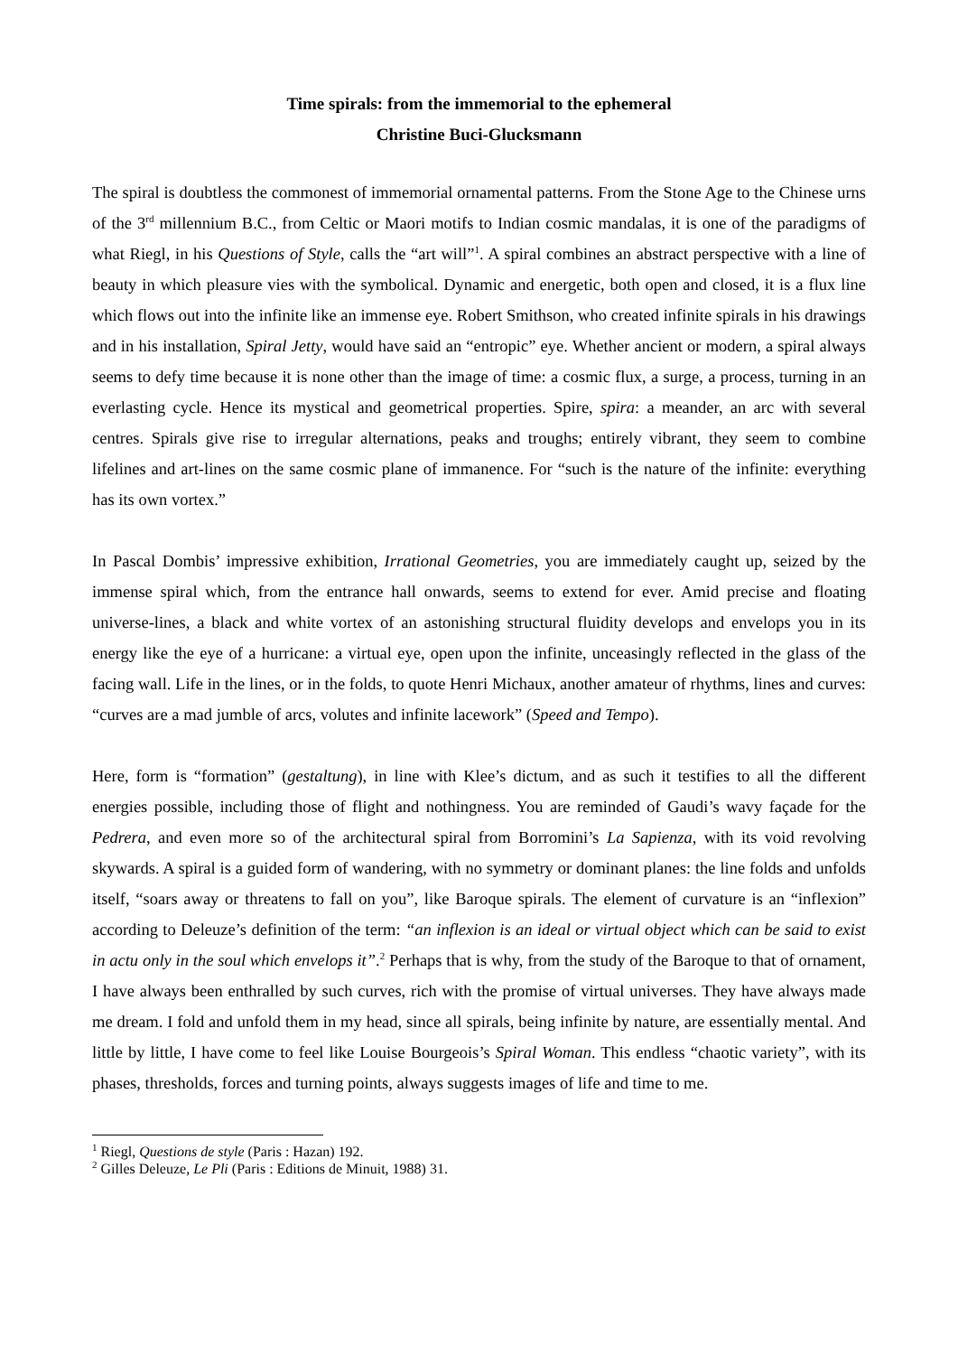Time spirals: from the immemorial to the ephemeral
Christine Buci-Glucksmann
The spiral is doubtless the commonest of immemorial ornamental patterns. From the Stone Age to the Chinese urns of the 3<sup>rd</sup> millennium B.C., from Celtic or Maori motifs to Indian cosmic mandalas, it is one of the paradigms of what Riegl, in his Questions of Style, calls the “art will”<sup>1</sup>. A spiral combines an abstract perspective with a line of beauty in which pleasure vies with the symbolical. Dynamic and energetic, both open and closed, it is a flux line which flows out into the infinite like an immense eye. Robert Smithson, who created infinite spirals in his drawings and in his installation, Spiral Jetty, would have said an “entropic” eye. Whether ancient or modern, a spiral always seems to defy time because it is none other than the image of time: a cosmic flux, a surge, a process, turning in an everlasting cycle. Hence its mystical and geometrical properties. Spire, spira: a meander, an arc with several centres. Spirals give rise to irregular alternations, peaks and troughs; entirely vibrant, they seem to combine lifelines and art-lines on the same cosmic plane of immanence. For “such is the nature of the infinite: everything has its own vortex.”
In Pascal Dombis’ impressive exhibition, Irrational Geometries, you are immediately caught up, seized by the immense spiral which, from the entrance hall onwards, seems to extend for ever. Amid precise and floating universe-lines, a black and white vortex of an astonishing structural fluidity develops and envelops you in its energy like the eye of a hurricane: a virtual eye, open upon the infinite, unceasingly reflected in the glass of the facing wall. Life in the lines, or in the folds, to quote Henri Michaux, another amateur of rhythms, lines and curves: “curves are a mad jumble of arcs, volutes and infinite lacework” (Speed and Tempo).
Here, form is “formation” (gestaltung), in line with Klee’s dictum, and as such it testifies to all the different energies possible, including those of flight and nothingness. You are reminded of Gaudi’s wavy façade for the Pedrera, and even more so of the architectural spiral from Borromini’s La Sapienza, with its void revolving skywards. A spiral is a guided form of wandering, with no symmetry or dominant planes: the line folds and unfolds itself, “soars away or threatens to fall on you”, like Baroque spirals. The element of curvature is an “inflexion” according to Deleuze’s definition of the term: “an inflexion is an ideal or virtual object which can be said to exist in actu only in the soul which envelops it”.<sup>2</sup> Perhaps that is why, from the study of the Baroque to that of ornament, I have always been enthralled by such curves, rich with the promise of virtual universes. They have always made me dream. I fold and unfold them in my head, since all spirals, being infinite by nature, are essentially mental. And little by little, I have come to feel like Louise Bourgeois’s Spiral Woman. This endless “chaotic variety”, with its phases, thresholds, forces and turning points, always suggests images of life and time to me.
<sup>1</sup> Riegl, Questions de style (Paris : Hazan) 192.
<sup>2</sup> Gilles Deleuze, Le Pli (Paris : Editions de Minuit, 1988) 31.